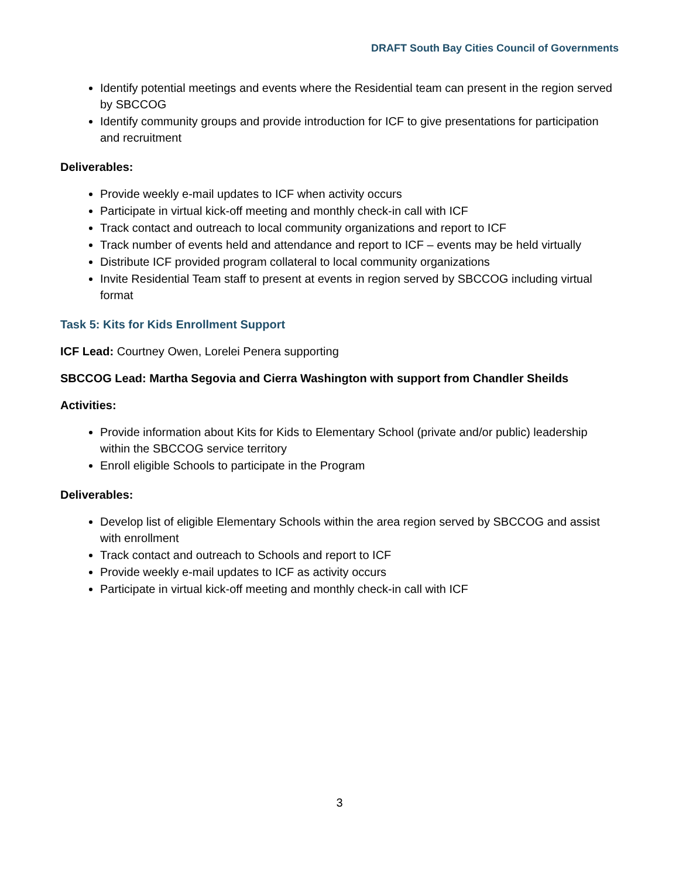DRAFT South Bay Cities Council of Governments
Identify potential meetings and events where the Residential team can present in the region served by SBCCOG
Identify community groups and provide introduction for ICF to give presentations for participation and recruitment
Deliverables:
Provide weekly e-mail updates to ICF when activity occurs
Participate in virtual kick-off meeting and monthly check-in call with ICF
Track contact and outreach to local community organizations and report to ICF
Track number of events held and attendance and report to ICF – events may be held virtually
Distribute ICF provided program collateral to local community organizations
Invite Residential Team staff to present at events in region served by SBCCOG including virtual format
Task 5: Kits for Kids Enrollment Support
ICF Lead: Courtney Owen, Lorelei Penera supporting
SBCCOG Lead: Martha Segovia and Cierra Washington with support from Chandler Sheilds
Activities:
Provide information about Kits for Kids to Elementary School (private and/or public) leadership within the SBCCOG service territory
Enroll eligible Schools to participate in the Program
Deliverables:
Develop list of eligible Elementary Schools within the area region served by SBCCOG and assist with enrollment
Track contact and outreach to Schools and report to ICF
Provide weekly e-mail updates to ICF as activity occurs
Participate in virtual kick-off meeting and monthly check-in call with ICF
3